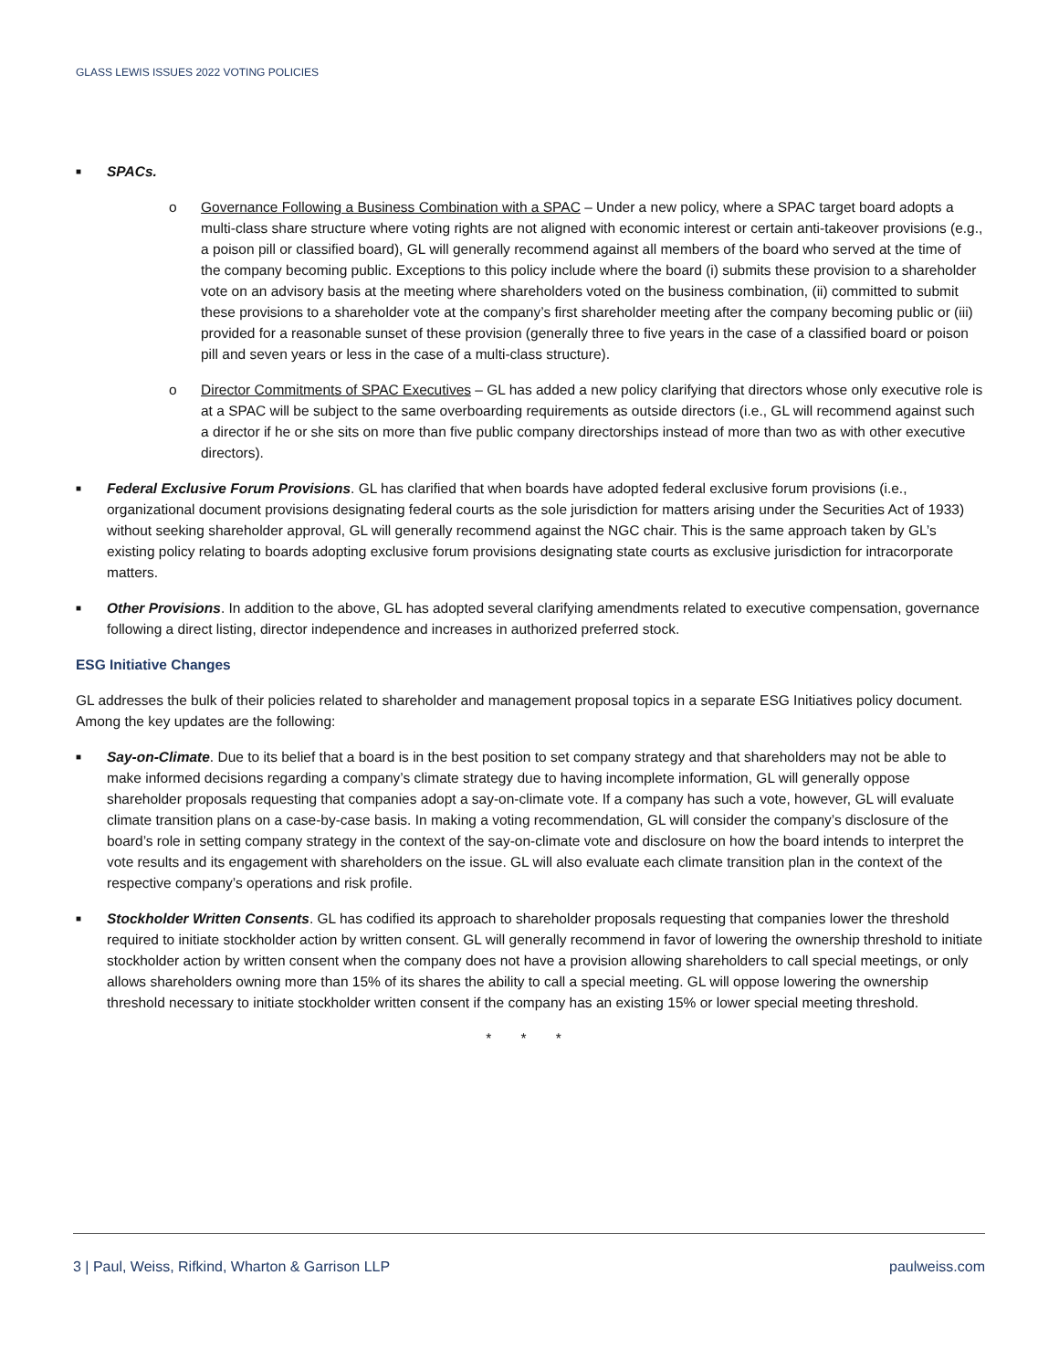GLASS LEWIS ISSUES 2022 VOTING POLICIES
■ SPACs.
o Governance Following a Business Combination with a SPAC – Under a new policy, where a SPAC target board adopts a multi-class share structure where voting rights are not aligned with economic interest or certain anti-takeover provisions (e.g., a poison pill or classified board), GL will generally recommend against all members of the board who served at the time of the company becoming public. Exceptions to this policy include where the board (i) submits these provision to a shareholder vote on an advisory basis at the meeting where shareholders voted on the business combination, (ii) committed to submit these provisions to a shareholder vote at the company’s first shareholder meeting after the company becoming public or (iii) provided for a reasonable sunset of these provision (generally three to five years in the case of a classified board or poison pill and seven years or less in the case of a multi-class structure).
o Director Commitments of SPAC Executives – GL has added a new policy clarifying that directors whose only executive role is at a SPAC will be subject to the same overboarding requirements as outside directors (i.e., GL will recommend against such a director if he or she sits on more than five public company directorships instead of more than two as with other executive directors).
■ Federal Exclusive Forum Provisions. GL has clarified that when boards have adopted federal exclusive forum provisions (i.e., organizational document provisions designating federal courts as the sole jurisdiction for matters arising under the Securities Act of 1933) without seeking shareholder approval, GL will generally recommend against the NGC chair. This is the same approach taken by GL’s existing policy relating to boards adopting exclusive forum provisions designating state courts as exclusive jurisdiction for intracorporate matters.
■ Other Provisions. In addition to the above, GL has adopted several clarifying amendments related to executive compensation, governance following a direct listing, director independence and increases in authorized preferred stock.
ESG Initiative Changes
GL addresses the bulk of their policies related to shareholder and management proposal topics in a separate ESG Initiatives policy document. Among the key updates are the following:
■ Say-on-Climate. Due to its belief that a board is in the best position to set company strategy and that shareholders may not be able to make informed decisions regarding a company’s climate strategy due to having incomplete information, GL will generally oppose shareholder proposals requesting that companies adopt a say-on-climate vote. If a company has such a vote, however, GL will evaluate climate transition plans on a case-by-case basis. In making a voting recommendation, GL will consider the company’s disclosure of the board’s role in setting company strategy in the context of the say-on-climate vote and disclosure on how the board intends to interpret the vote results and its engagement with shareholders on the issue. GL will also evaluate each climate transition plan in the context of the respective company’s operations and risk profile.
■ Stockholder Written Consents. GL has codified its approach to shareholder proposals requesting that companies lower the threshold required to initiate stockholder action by written consent. GL will generally recommend in favor of lowering the ownership threshold to initiate stockholder action by written consent when the company does not have a provision allowing shareholders to call special meetings, or only allows shareholders owning more than 15% of its shares the ability to call a special meeting. GL will oppose lowering the ownership threshold necessary to initiate stockholder written consent if the company has an existing 15% or lower special meeting threshold.
* * *
3 | Paul, Weiss, Rifkind, Wharton & Garrison LLP paulweiss.com